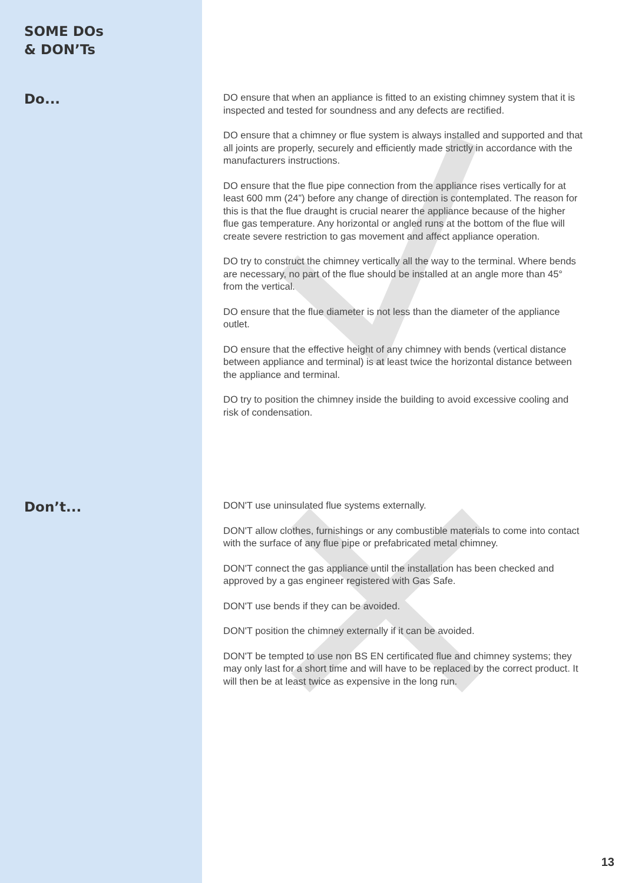SOME DOs
& DON’Ts
Do...
DO ensure that when an appliance is fitted to an existing chimney system that it is inspected and tested for soundness and any defects are rectified.
DO ensure that a chimney or flue system is always installed and supported and that all joints are properly, securely and efficiently made strictly in accordance with the manufacturers instructions.
DO ensure that the flue pipe connection from the appliance rises vertically for at least 600 mm (24”) before any change of direction is contemplated. The reason for this is that the flue draught is crucial nearer the appliance because of the higher flue gas temperature. Any horizontal or angled runs at the bottom of the flue will create severe restriction to gas movement and affect appliance operation.
DO try to construct the chimney vertically all the way to the terminal. Where bends are necessary, no part of the flue should be installed at an angle more than 45° from the vertical.
DO ensure that the flue diameter is not less than the diameter of the appliance outlet.
DO ensure that the effective height of any chimney with bends (vertical distance between appliance and terminal) is at least twice the horizontal distance between the appliance and terminal.
DO try to position the chimney inside the building to avoid excessive cooling and risk of condensation.
Don’t...
DON'T use uninsulated flue systems externally.
DON'T allow clothes, furnishings or any combustible materials to come into contact with the surface of any flue pipe or prefabricated metal chimney.
DON'T connect the gas appliance until the installation has been checked and approved by a gas engineer registered with Gas Safe.
DON'T use bends if they can be avoided.
DON'T position the chimney externally if it can be avoided.
DON'T be tempted to use non BS EN certificated flue and chimney systems; they may only last for a short time and will have to be replaced by the correct product. It will then be at least twice as expensive in the long run.
13